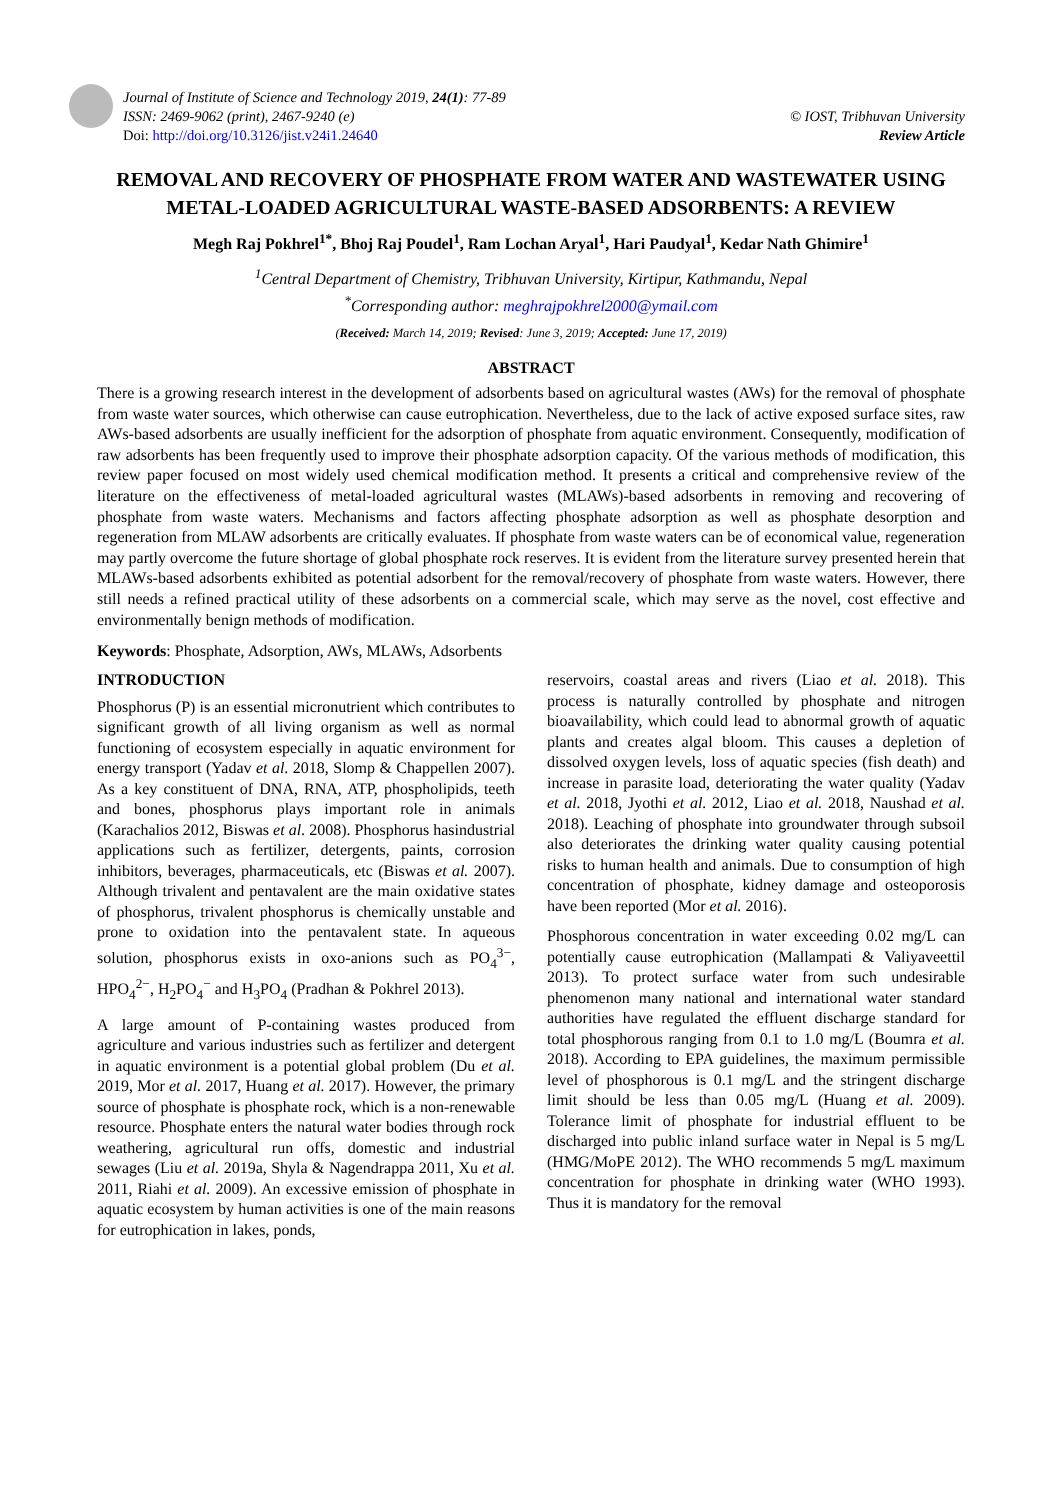Journal of Institute of Science and Technology 2019, 24(1): 77-89
ISSN: 2469-9062 (print), 2467-9240 (e)
Doi: http://doi.org/10.3126/jist.v24i1.24640
© IOST, Tribhuvan University
Review Article
REMOVAL AND RECOVERY OF PHOSPHATE FROM WATER AND WASTEWATER USING METAL-LOADED AGRICULTURAL WASTE-BASED ADSORBENTS: A REVIEW
Megh Raj Pokhrel<sup>1*</sup>, Bhoj Raj Poudel<sup>1</sup>, Ram Lochan Aryal<sup>1</sup>, Hari Paudyal<sup>1</sup>, Kedar Nath Ghimire<sup>1</sup>
<sup>1</sup> Central Department of Chemistry, Tribhuvan University, Kirtipur, Kathmandu, Nepal
<sup>*</sup> Corresponding author: meghrajpokhrel2000@ymail.com
(Received: March 14, 2019; Revised: June 3, 2019; Accepted: June 17, 2019)
ABSTRACT
There is a growing research interest in the development of adsorbents based on agricultural wastes (AWs) for the removal of phosphate from waste water sources, which otherwise can cause eutrophication. Nevertheless, due to the lack of active exposed surface sites, raw AWs-based adsorbents are usually inefficient for the adsorption of phosphate from aquatic environment. Consequently, modification of raw adsorbents has been frequently used to improve their phosphate adsorption capacity. Of the various methods of modification, this review paper focused on most widely used chemical modification method. It presents a critical and comprehensive review of the literature on the effectiveness of metal-loaded agricultural wastes (MLAWs)-based adsorbents in removing and recovering of phosphate from waste waters. Mechanisms and factors affecting phosphate adsorption as well as phosphate desorption and regeneration from MLAW adsorbents are critically evaluates. If phosphate from waste waters can be of economical value, regeneration may partly overcome the future shortage of global phosphate rock reserves. It is evident from the literature survey presented herein that MLAWs-based adsorbents exhibited as potential adsorbent for the removal/recovery of phosphate from waste waters. However, there still needs a refined practical utility of these adsorbents on a commercial scale, which may serve as the novel, cost effective and environmentally benign methods of modification.
Keywords: Phosphate, Adsorption, AWs, MLAWs, Adsorbents
INTRODUCTION
Phosphorus (P) is an essential micronutrient which contributes to significant growth of all living organism as well as normal functioning of ecosystem especially in aquatic environment for energy transport (Yadav et al. 2018, Slomp & Chappellen 2007). As a key constituent of DNA, RNA, ATP, phospholipids, teeth and bones, phosphorus plays important role in animals (Karachalios 2012, Biswas et al. 2008). Phosphorus hasindustrial applications such as fertilizer, detergents, paints, corrosion inhibitors, beverages, pharmaceuticals, etc (Biswas et al. 2007). Although trivalent and pentavalent are the main oxidative states of phosphorus, trivalent phosphorus is chemically unstable and prone to oxidation into the pentavalent state. In aqueous solution, phosphorus exists in oxo-anions such as PO<sub>4</sub><sup>3−</sup>, HPO<sub>4</sub><sup>2−</sup>, H<sub>2</sub>PO<sub>4</sub><sup>−</sup> and H<sub>3</sub>PO<sub>4</sub> (Pradhan & Pokhrel 2013).
A large amount of P-containing wastes produced from agriculture and various industries such as fertilizer and detergent in aquatic environment is a potential global problem (Du et al. 2019, Mor et al. 2017, Huang et al. 2017). However, the primary source of phosphate is phosphate rock, which is a non-renewable resource. Phosphate enters the natural water bodies through rock weathering, agricultural run offs, domestic and industrial sewages (Liu et al. 2019a, Shyla & Nagendrappa 2011, Xu et al. 2011, Riahi et al. 2009). An excessive emission of phosphate in aquatic ecosystem by human activities is one of the main reasons for eutrophication in lakes, ponds,
reservoirs, coastal areas and rivers (Liao et al. 2018). This process is naturally controlled by phosphate and nitrogen bioavailability, which could lead to abnormal growth of aquatic plants and creates algal bloom. This causes a depletion of dissolved oxygen levels, loss of aquatic species (fish death) and increase in parasite load, deteriorating the water quality (Yadav et al. 2018, Jyothi et al. 2012, Liao et al. 2018, Naushad et al. 2018). Leaching of phosphate into groundwater through subsoil also deteriorates the drinking water quality causing potential risks to human health and animals. Due to consumption of high concentration of phosphate, kidney damage and osteoporosis have been reported (Mor et al. 2016).
Phosphorous concentration in water exceeding 0.02 mg/L can potentially cause eutrophication (Mallampati & Valiyaveettil 2013). To protect surface water from such undesirable phenomenon many national and international water standard authorities have regulated the effluent discharge standard for total phosphorous ranging from 0.1 to 1.0 mg/L (Boumra et al. 2018). According to EPA guidelines, the maximum permissible level of phosphorous is 0.1 mg/L and the stringent discharge limit should be less than 0.05 mg/L (Huang et al. 2009). Tolerance limit of phosphate for industrial effluent to be discharged into public inland surface water in Nepal is 5 mg/L (HMG/MoPE 2012). The WHO recommends 5 mg/L maximum concentration for phosphate in drinking water (WHO 1993). Thus it is mandatory for the removal